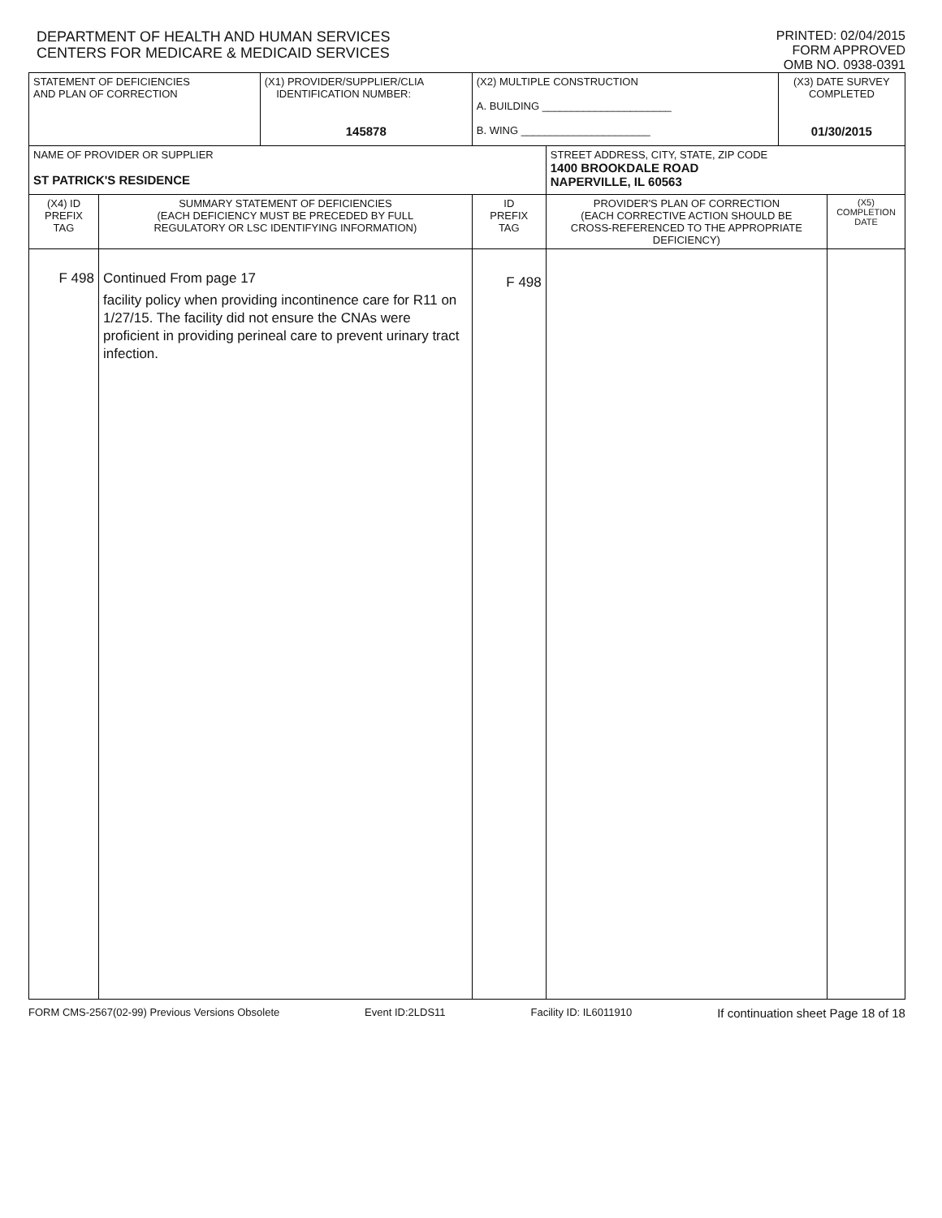DEPARTMENT OF HEALTH AND HUMAN SERVICES
CENTERS FOR MEDICARE & MEDICAID SERVICES
PRINTED: 02/04/2015
FORM APPROVED
OMB NO. 0938-0391
| STATEMENT OF DEFICIENCIES AND PLAN OF CORRECTION | | (X1) PROVIDER/SUPPLIER/CLIA IDENTIFICATION NUMBER: 145878 | (X2) MULTIPLE CONSTRUCTION A. BUILDING ______________________ B. WING ______________________ | | (X3) DATE SURVEY COMPLETED 01/30/2015 | |
| NAME OF PROVIDER OR SUPPLIER ST PATRICK'S RESIDENCE | | | | STREET ADDRESS, CITY, STATE, ZIP CODE 1400 BROOKDALE ROAD NAPERVILLE, IL 60563 | | |
| (X4) ID PREFIX TAG | SUMMARY STATEMENT OF DEFICIENCIES (EACH DEFICIENCY MUST BE PRECEDED BY FULL REGULATORY OR LSC IDENTIFYING INFORMATION) | | ID PREFIX TAG | PROVIDER'S PLAN OF CORRECTION (EACH CORRECTIVE ACTION SHOULD BE CROSS-REFERENCED TO THE APPROPRIATE DEFICIENCY) | | (X5) COMPLETION DATE |
| F 498 | Continued From page 17 facility policy when providing incontinence care for R11 on 1/27/15. The facility did not ensure the CNAs were proficient in providing perineal care to prevent urinary tract infection. | | F 498 | | | |
FORM CMS-2567(02-99) Previous Versions Obsolete Event ID:2LDS11 Facility ID: IL6011910 If continuation sheet Page 18 of 18